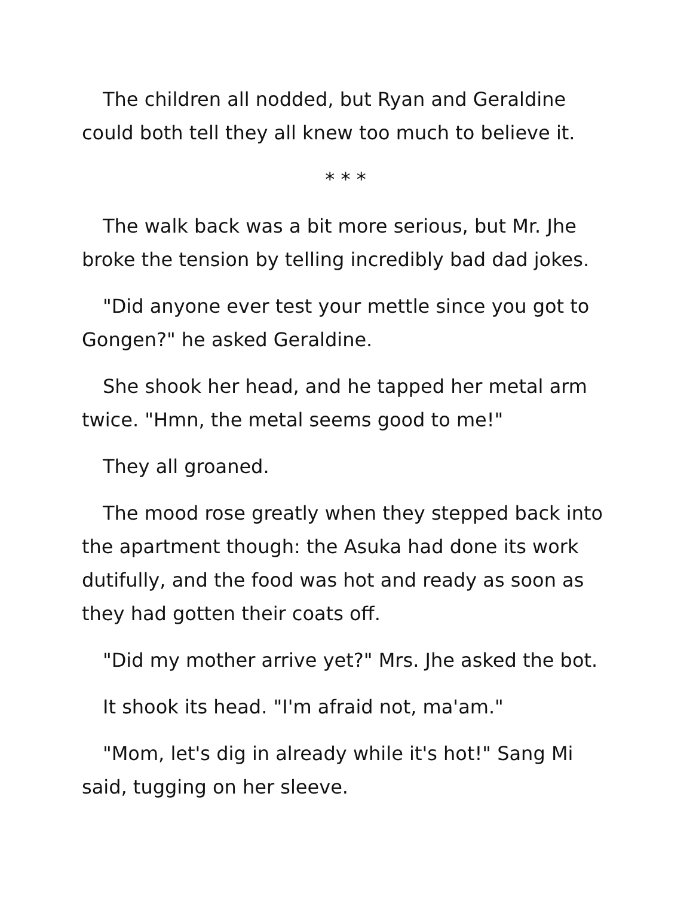The children all nodded, but Ryan and Geraldine could both tell they all knew too much to believe it.
* * *
The walk back was a bit more serious, but Mr. Jhe broke the tension by telling incredibly bad dad jokes.
"Did anyone ever test your mettle since you got to Gongen?" he asked Geraldine.
She shook her head, and he tapped her metal arm twice. "Hmn, the metal seems good to me!"
They all groaned.
The mood rose greatly when they stepped back into the apartment though: the Asuka had done its work dutifully, and the food was hot and ready as soon as they had gotten their coats off.
"Did my mother arrive yet?" Mrs. Jhe asked the bot.
It shook its head. "I'm afraid not, ma'am."
"Mom, let's dig in already while it's hot!" Sang Mi said, tugging on her sleeve.